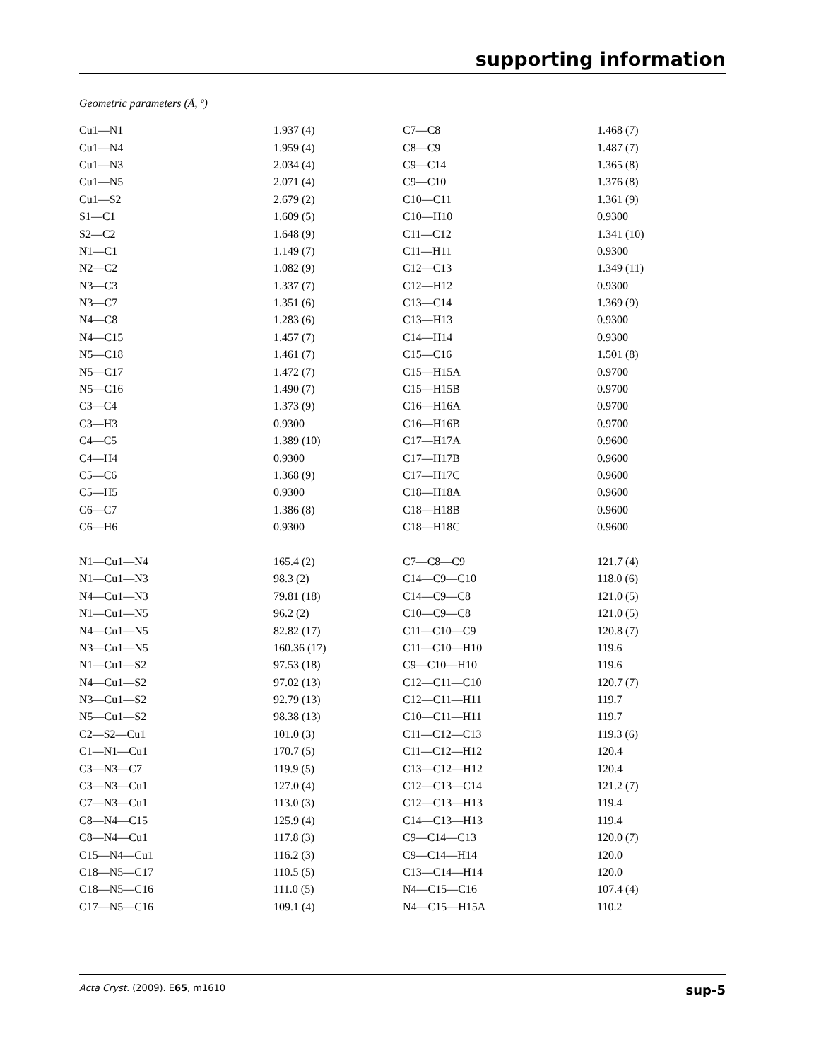supporting information
Geometric parameters (Å, º)
| Cu1—N1 | 1.937 (4) | C7—C8 | 1.468 (7) |
| Cu1—N4 | 1.959 (4) | C8—C9 | 1.487 (7) |
| Cu1—N3 | 2.034 (4) | C9—C14 | 1.365 (8) |
| Cu1—N5 | 2.071 (4) | C9—C10 | 1.376 (8) |
| Cu1—S2 | 2.679 (2) | C10—C11 | 1.361 (9) |
| S1—C1 | 1.609 (5) | C10—H10 | 0.9300 |
| S2—C2 | 1.648 (9) | C11—C12 | 1.341 (10) |
| N1—C1 | 1.149 (7) | C11—H11 | 0.9300 |
| N2—C2 | 1.082 (9) | C12—C13 | 1.349 (11) |
| N3—C3 | 1.337 (7) | C12—H12 | 0.9300 |
| N3—C7 | 1.351 (6) | C13—C14 | 1.369 (9) |
| N4—C8 | 1.283 (6) | C13—H13 | 0.9300 |
| N4—C15 | 1.457 (7) | C14—H14 | 0.9300 |
| N5—C18 | 1.461 (7) | C15—C16 | 1.501 (8) |
| N5—C17 | 1.472 (7) | C15—H15A | 0.9700 |
| N5—C16 | 1.490 (7) | C15—H15B | 0.9700 |
| C3—C4 | 1.373 (9) | C16—H16A | 0.9700 |
| C3—H3 | 0.9300 | C16—H16B | 0.9700 |
| C4—C5 | 1.389 (10) | C17—H17A | 0.9600 |
| C4—H4 | 0.9300 | C17—H17B | 0.9600 |
| C5—C6 | 1.368 (9) | C17—H17C | 0.9600 |
| C5—H5 | 0.9300 | C18—H18A | 0.9600 |
| C6—C7 | 1.386 (8) | C18—H18B | 0.9600 |
| C6—H6 | 0.9300 | C18—H18C | 0.9600 |
| N1—Cu1—N4 | 165.4 (2) | C7—C8—C9 | 121.7 (4) |
| N1—Cu1—N3 | 98.3 (2) | C14—C9—C10 | 118.0 (6) |
| N4—Cu1—N3 | 79.81 (18) | C14—C9—C8 | 121.0 (5) |
| N1—Cu1—N5 | 96.2 (2) | C10—C9—C8 | 121.0 (5) |
| N4—Cu1—N5 | 82.82 (17) | C11—C10—C9 | 120.8 (7) |
| N3—Cu1—N5 | 160.36 (17) | C11—C10—H10 | 119.6 |
| N1—Cu1—S2 | 97.53 (18) | C9—C10—H10 | 119.6 |
| N4—Cu1—S2 | 97.02 (13) | C12—C11—C10 | 120.7 (7) |
| N3—Cu1—S2 | 92.79 (13) | C12—C11—H11 | 119.7 |
| N5—Cu1—S2 | 98.38 (13) | C10—C11—H11 | 119.7 |
| C2—S2—Cu1 | 101.0 (3) | C11—C12—C13 | 119.3 (6) |
| C1—N1—Cu1 | 170.7 (5) | C11—C12—H12 | 120.4 |
| C3—N3—C7 | 119.9 (5) | C13—C12—H12 | 120.4 |
| C3—N3—Cu1 | 127.0 (4) | C12—C13—C14 | 121.2 (7) |
| C7—N3—Cu1 | 113.0 (3) | C12—C13—H13 | 119.4 |
| C8—N4—C15 | 125.9 (4) | C14—C13—H13 | 119.4 |
| C8—N4—Cu1 | 117.8 (3) | C9—C14—C13 | 120.0 (7) |
| C15—N4—Cu1 | 116.2 (3) | C9—C14—H14 | 120.0 |
| C18—N5—C17 | 110.5 (5) | C13—C14—H14 | 120.0 |
| C18—N5—C16 | 111.0 (5) | N4—C15—C16 | 107.4 (4) |
| C17—N5—C16 | 109.1 (4) | N4—C15—H15A | 110.2 |
Acta Cryst. (2009). E65, m1610 sup-5